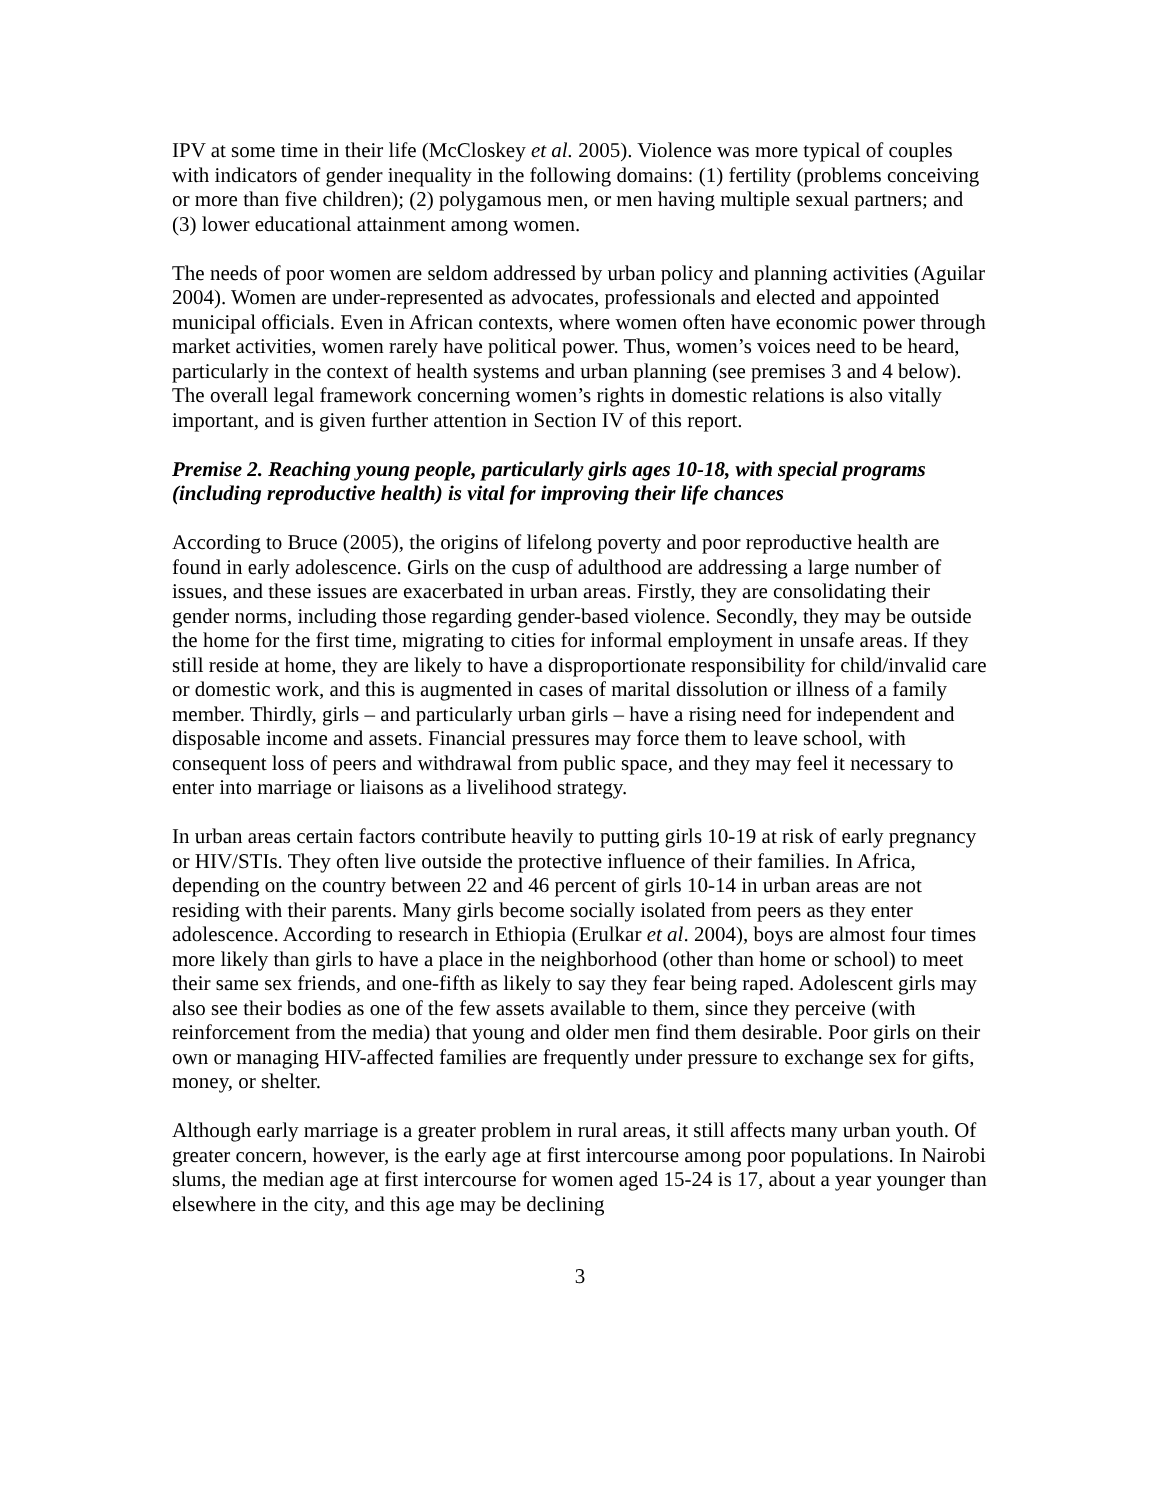IPV at some time in their life (McCloskey et al. 2005). Violence was more typical of couples with indicators of gender inequality in the following domains: (1) fertility (problems conceiving or more than five children); (2) polygamous men, or men having multiple sexual partners; and (3) lower educational attainment among women.
The needs of poor women are seldom addressed by urban policy and planning activities (Aguilar 2004). Women are under-represented as advocates, professionals and elected and appointed municipal officials. Even in African contexts, where women often have economic power through market activities, women rarely have political power. Thus, women’s voices need to be heard, particularly in the context of health systems and urban planning (see premises 3 and 4 below). The overall legal framework concerning women’s rights in domestic relations is also vitally important, and is given further attention in Section IV of this report.
Premise 2. Reaching young people, particularly girls ages 10-18, with special programs (including reproductive health) is vital for improving their life chances
According to Bruce (2005), the origins of lifelong poverty and poor reproductive health are found in early adolescence. Girls on the cusp of adulthood are addressing a large number of issues, and these issues are exacerbated in urban areas. Firstly, they are consolidating their gender norms, including those regarding gender-based violence. Secondly, they may be outside the home for the first time, migrating to cities for informal employment in unsafe areas. If they still reside at home, they are likely to have a disproportionate responsibility for child/invalid care or domestic work, and this is augmented in cases of marital dissolution or illness of a family member. Thirdly, girls – and particularly urban girls – have a rising need for independent and disposable income and assets. Financial pressures may force them to leave school, with consequent loss of peers and withdrawal from public space, and they may feel it necessary to enter into marriage or liaisons as a livelihood strategy.
In urban areas certain factors contribute heavily to putting girls 10-19 at risk of early pregnancy or HIV/STIs. They often live outside the protective influence of their families. In Africa, depending on the country between 22 and 46 percent of girls 10-14 in urban areas are not residing with their parents. Many girls become socially isolated from peers as they enter adolescence. According to research in Ethiopia (Erulkar et al. 2004), boys are almost four times more likely than girls to have a place in the neighborhood (other than home or school) to meet their same sex friends, and one-fifth as likely to say they fear being raped. Adolescent girls may also see their bodies as one of the few assets available to them, since they perceive (with reinforcement from the media) that young and older men find them desirable. Poor girls on their own or managing HIV-affected families are frequently under pressure to exchange sex for gifts, money, or shelter.
Although early marriage is a greater problem in rural areas, it still affects many urban youth. Of greater concern, however, is the early age at first intercourse among poor populations. In Nairobi slums, the median age at first intercourse for women aged 15-24 is 17, about a year younger than elsewhere in the city, and this age may be declining
3